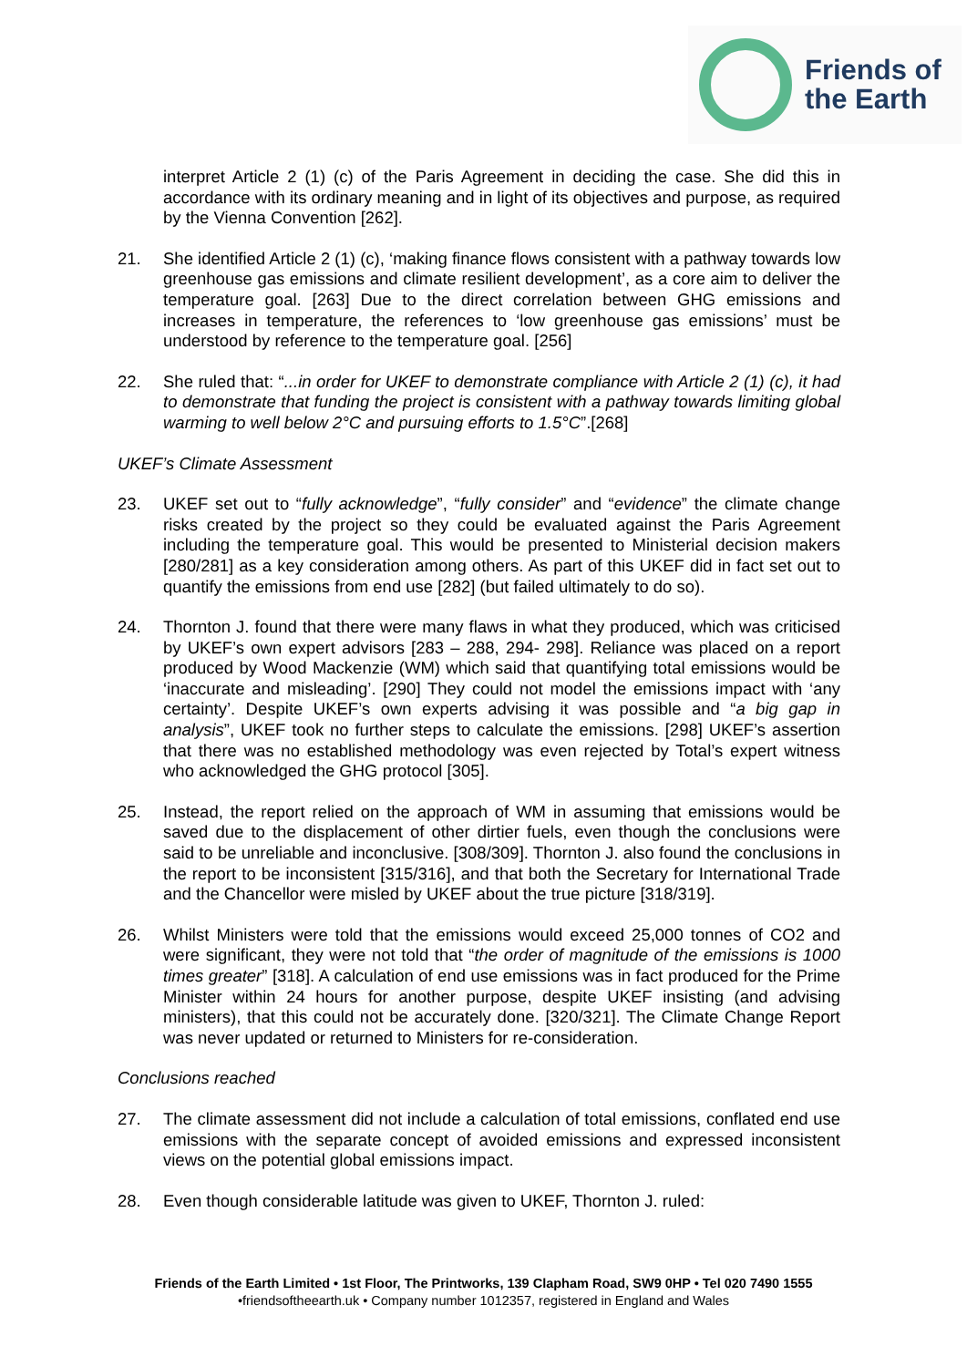Friends of
the Earth
interpret Article 2 (1) (c) of the Paris Agreement in deciding the case. She did this in accordance with its ordinary meaning and in light of its objectives and purpose, as required by the Vienna Convention [262].
21. She identified Article 2 (1) (c), ‘making finance flows consistent with a pathway towards low greenhouse gas emissions and climate resilient development’, as a core aim to deliver the temperature goal. [263] Due to the direct correlation between GHG emissions and increases in temperature, the references to ‘low greenhouse gas emissions’ must be understood by reference to the temperature goal. [256]
22. She ruled that: “...in order for UKEF to demonstrate compliance with Article 2 (1) (c), it had to demonstrate that funding the project is consistent with a pathway towards limiting global warming to well below 2°C and pursuing efforts to 1.5°C”.[268]
UKEF’s Climate Assessment
23. UKEF set out to “fully acknowledge”, “fully consider” and “evidence” the climate change risks created by the project so they could be evaluated against the Paris Agreement including the temperature goal. This would be presented to Ministerial decision makers [280/281] as a key consideration among others. As part of this UKEF did in fact set out to quantify the emissions from end use [282] (but failed ultimately to do so).
24. Thornton J. found that there were many flaws in what they produced, which was criticised by UKEF’s own expert advisors [283 – 288, 294- 298]. Reliance was placed on a report produced by Wood Mackenzie (WM) which said that quantifying total emissions would be ‘inaccurate and misleading’. [290] They could not model the emissions impact with ‘any certainty’. Despite UKEF’s own experts advising it was possible and “a big gap in analysis”, UKEF took no further steps to calculate the emissions. [298] UKEF’s assertion that there was no established methodology was even rejected by Total’s expert witness who acknowledged the GHG protocol [305].
25. Instead, the report relied on the approach of WM in assuming that emissions would be saved due to the displacement of other dirtier fuels, even though the conclusions were said to be unreliable and inconclusive. [308/309]. Thornton J. also found the conclusions in the report to be inconsistent [315/316], and that both the Secretary for International Trade and the Chancellor were misled by UKEF about the true picture [318/319].
26. Whilst Ministers were told that the emissions would exceed 25,000 tonnes of CO2 and were significant, they were not told that “the order of magnitude of the emissions is 1000 times greater” [318]. A calculation of end use emissions was in fact produced for the Prime Minister within 24 hours for another purpose, despite UKEF insisting (and advising ministers), that this could not be accurately done. [320/321]. The Climate Change Report was never updated or returned to Ministers for re-consideration.
Conclusions reached
27. The climate assessment did not include a calculation of total emissions, conflated end use emissions with the separate concept of avoided emissions and expressed inconsistent views on the potential global emissions impact.
28. Even though considerable latitude was given to UKEF, Thornton J. ruled:
Friends of the Earth Limited • 1st Floor, The Printworks, 139 Clapham Road, SW9 0HP • Tel 020 7490 1555
•friendsoftheearth.uk • Company number 1012357, registered in England and Wales